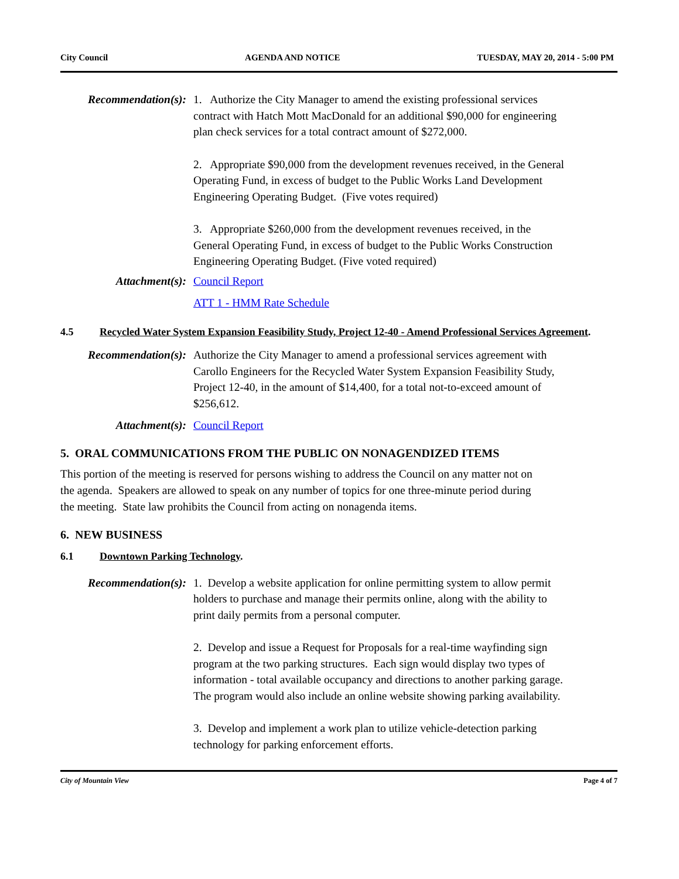City Council AGENDA AND NOTICE TUESDAY, MAY 20, 2014 - 5:00 PM
Recommendation(s): 1. Authorize the City Manager to amend the existing professional services contract with Hatch Mott MacDonald for an additional $90,000 for engineering plan check services for a total contract amount of $272,000.
2. Appropriate $90,000 from the development revenues received, in the General Operating Fund, in excess of budget to the Public Works Land Development Engineering Operating Budget. (Five votes required)
3. Appropriate $260,000 from the development revenues received, in the General Operating Fund, in excess of budget to the Public Works Construction Engineering Operating Budget. (Five voted required)
Attachment(s): Council Report
ATT 1 - HMM Rate Schedule
4.5 Recycled Water System Expansion Feasibility Study, Project 12-40 - Amend Professional Services Agreement.
Recommendation(s): Authorize the City Manager to amend a professional services agreement with Carollo Engineers for the Recycled Water System Expansion Feasibility Study, Project 12-40, in the amount of $14,400, for a total not-to-exceed amount of $256,612.
Attachment(s): Council Report
5. ORAL COMMUNICATIONS FROM THE PUBLIC ON NONAGENDIZED ITEMS
This portion of the meeting is reserved for persons wishing to address the Council on any matter not on the agenda. Speakers are allowed to speak on any number of topics for one three-minute period during the meeting. State law prohibits the Council from acting on nonagenda items.
6. NEW BUSINESS
6.1 Downtown Parking Technology.
Recommendation(s): 1. Develop a website application for online permitting system to allow permit holders to purchase and manage their permits online, along with the ability to print daily permits from a personal computer.
2. Develop and issue a Request for Proposals for a real-time wayfinding sign program at the two parking structures. Each sign would display two types of information - total available occupancy and directions to another parking garage. The program would also include an online website showing parking availability.
3. Develop and implement a work plan to utilize vehicle-detection parking technology for parking enforcement efforts.
City of Mountain View Page 4 of 7